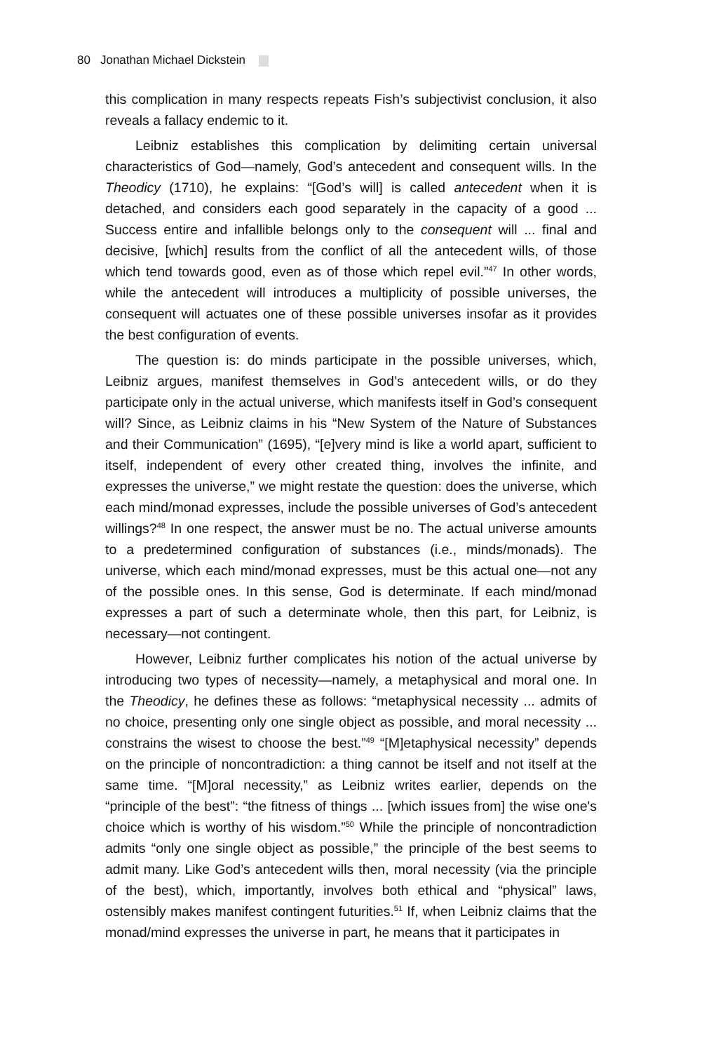80 Jonathan Michael Dickstein
this complication in many respects repeats Fish’s subjectivist conclusion, it also reveals a fallacy endemic to it.
Leibniz establishes this complication by delimiting certain universal characteristics of God—namely, God’s antecedent and consequent wills. In the Theodicy (1710), he explains: “[God’s will] is called antecedent when it is detached, and considers each good separately in the capacity of a good ... Success entire and infallible belongs only to the consequent will ... final and decisive, [which] results from the conflict of all the antecedent wills, of those which tend towards good, even as of those which repel evil.”<sup>47</sup> In other words, while the antecedent will introduces a multiplicity of possible universes, the consequent will actuates one of these possible universes in­sofar as it provides the best configuration of events.
The question is: do minds participate in the possible universes, which, Leibniz argues, manifest themselves in God’s antecedent wills, or do they participate only in the actual universe, which manifests itself in God’s con­sequent will? Since, as Leibniz claims in his “New System of the Nature of Substances and their Communication” (1695), “[e]very mind is like a world apart, sufficient to itself, independent of every other created thing, involves the infinite, and expresses the universe,” we might restate the question: does the universe, which each mind/monad expresses, include the possible universes of God’s antecedent willings?<sup>48</sup> In one respect, the answer must be no. The actual universe amounts to a predetermined configuration of substances (i.e., minds/monads). The universe, which each mind/monad expresses, must be this actual one—not any of the possible ones. In this sense, God is determinate. If each mind/monad expresses a part of such a determinate whole, then this part, for Leibniz, is necessary—not contingent.
However, Leibniz further complicates his notion of the actual universe by introducing two types of necessity—namely, a metaphysical and moral one. In the Theodicy, he defines these as follows: “metaphysical necessity ... admits of no choice, presenting only one single object as possible, and moral necessity ... constrains the wisest to choose the best.”<sup>49</sup> “[M]etaphysical necessity” depends on the principle of noncontradiction: a thing cannot be itself and not itself at the same time. “[M]oral necessity,” as Leibniz writes earlier, depends on the “principle of the best”: “the fitness of things ... [which issues from] the wise one's choice which is worthy of his wisdom.”<sup>50</sup> While the principle of noncontradiction admits “only one single object as possible,” the principle of the best seems to admit many. Like God’s antecedent wills then, moral necessity (via the principle of the best), which, importantly, involves both ethical and “physical” laws, ostensibly makes manifest contingent futurities.<sup>51</sup> If, when Leibniz claims that the monad/mind expresses the universe in part, he means that it participates in